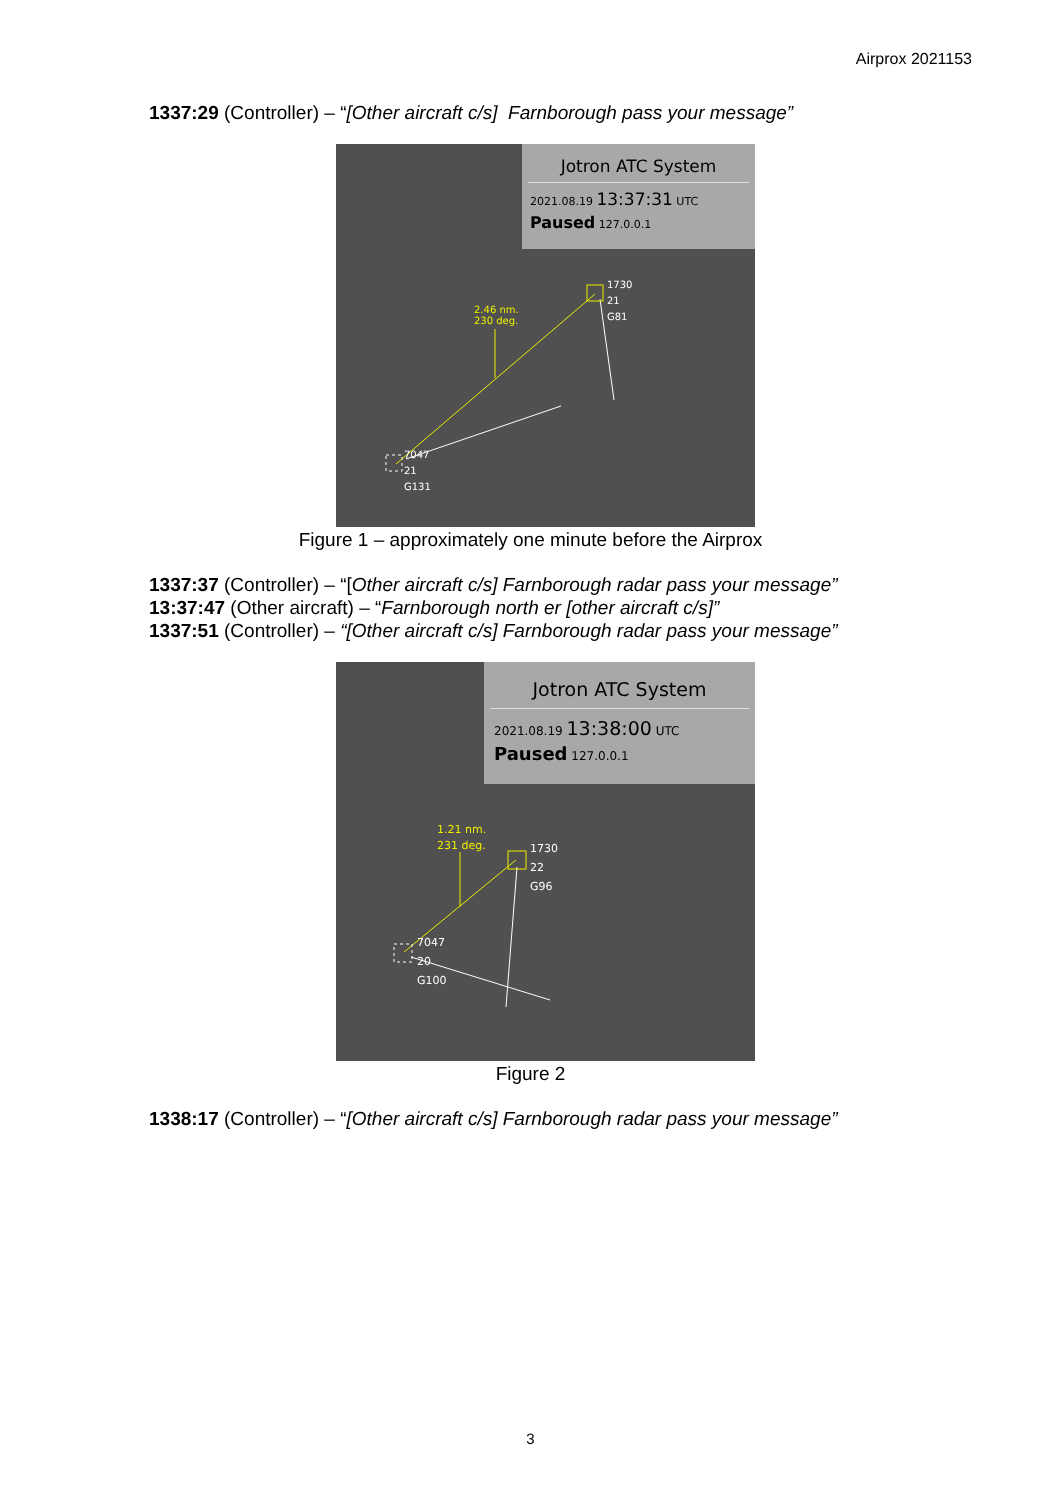Airprox 2021153
1337:29 (Controller) – “[Other aircraft c/s] Farnborough pass your message”
Jotron ATC System
2021.08.19 13:37:31 UTC
Paused 127.0.0.1
2.46 nm.
230 deg.
1730
21
G81
7047
21
G131
Figure 1 – approximately one minute before the Airprox
1337:37 (Controller) – “[Other aircraft c/s] Farnborough radar pass your message”
13:37:47 (Other aircraft) – “Farnborough north er [other aircraft c/s]”
1337:51 (Controller) – “[Other aircraft c/s] Farnborough radar pass your message”
Jotron ATC System
2021.08.19 13:38:00 UTC
Paused 127.0.0.1
1.21 nm.
231 deg.
1730
22
G96
7047
20
G100
Figure 2
1338:17 (Controller) – “[Other aircraft c/s] Farnborough radar pass your message”
3